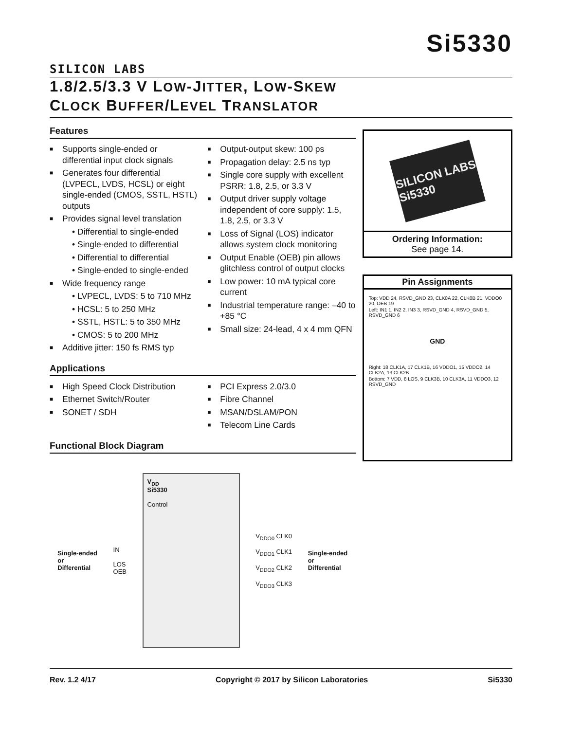SILICON LABS
Si5330
1.8/2.5/3.3 V LOW-JITTER, LOW-SKEW
CLOCK BUFFER/LEVEL TRANSLATOR
Features
■ Supports single-ended or differential input clock signals
■ Generates four differential (LVPECL, LVDS, HCSL) or eight single-ended (CMOS, SSTL, HSTL) outputs
■ Provides signal level translation
• Differential to single-ended
• Single-ended to differential
• Differential to differential
• Single-ended to single-ended
■ Wide frequency range
• LVPECL, LVDS: 5 to 710 MHz
• HCSL: 5 to 250 MHz
• SSTL, HSTL: 5 to 350 MHz
• CMOS: 5 to 200 MHz
■ Additive jitter: 150 fs RMS typ
■ Output-output skew: 100 ps
■ Propagation delay: 2.5 ns typ
■ Single core supply with excellent PSRR: 1.8, 2.5, or 3.3 V
■ Output driver supply voltage independent of core supply: 1.5, 1.8, 2.5, or 3.3 V
■ Loss of Signal (LOS) indicator allows system clock monitoring
■ Output Enable (OEB) pin allows glitchless control of output clocks
■ Low power: 10 mA typical core current
■ Industrial temperature range: –40 to +85 °C
■ Small size: 24-lead, 4 x 4 mm QFN
Applications
■ High Speed Clock Distribution
■ Ethernet Switch/Router
■ SONET / SDH
■ PCI Express 2.0/3.0
■ Fibre Channel
■ MSAN/DSLAM/PON
■ Telecom Line Cards
Functional Block Diagram
Single-ended
or
Differential
IN
LOS
OEB
V<sub>DD</sub>
Si5330
Control
V<sub>DDO0</sub> CLK0
V<sub>DDO1</sub> CLK1
V<sub>DDO2</sub> CLK2
V<sub>DDO3</sub> CLK3
Single-ended
or
Differential
SILICON LABS
Si5330
Ordering Information:
See page 14.
Pin Assignments
Top: VDD 24, RSVD_GND 23, CLK0A 22, CLK0B 21, VDDO0 20, OEB 19
Left: IN1 1, IN2 2, IN3 3, RSVD_GND 4, RSVD_GND 5, RSVD_GND 6
GND
Right: 18 CLK1A, 17 CLK1B, 16 VDDO1, 15 VDDO2, 14 CLK2A, 13 CLK2B
Bottom: 7 VDD, 8 LOS, 9 CLK3B, 10 CLK3A, 11 VDDO3, 12 RSVD_GND
Rev. 1.2 4/17 Copyright © 2017 by Silicon Laboratories Si5330